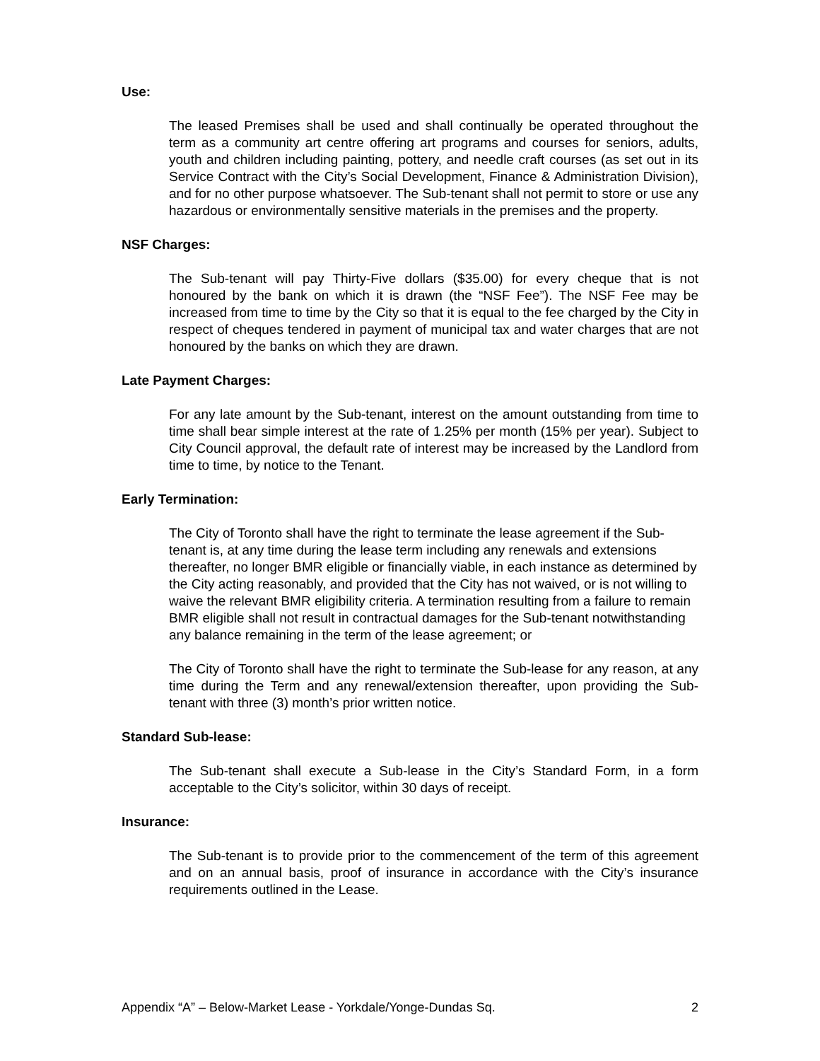Use:
The leased Premises shall be used and shall continually be operated throughout the term as a community art centre offering art programs and courses for seniors, adults, youth and children including painting, pottery, and needle craft courses (as set out in its Service Contract with the City’s Social Development, Finance & Administration Division), and for no other purpose whatsoever. The Sub-tenant shall not permit to store or use any hazardous or environmentally sensitive materials in the premises and the property.
NSF Charges:
The Sub-tenant will pay Thirty-Five dollars ($35.00) for every cheque that is not honoured by the bank on which it is drawn (the “NSF Fee”). The NSF Fee may be increased from time to time by the City so that it is equal to the fee charged by the City in respect of cheques tendered in payment of municipal tax and water charges that are not honoured by the banks on which they are drawn.
Late Payment Charges:
For any late amount by the Sub-tenant, interest on the amount outstanding from time to time shall bear simple interest at the rate of 1.25% per month (15% per year). Subject to City Council approval, the default rate of interest may be increased by the Landlord from time to time, by notice to the Tenant.
Early Termination:
The City of Toronto shall have the right to terminate the lease agreement if the Sub-tenant is, at any time during the lease term including any renewals and extensions thereafter, no longer BMR eligible or financially viable, in each instance as determined by the City acting reasonably, and provided that the City has not waived, or is not willing to waive the relevant BMR eligibility criteria. A termination resulting from a failure to remain BMR eligible shall not result in contractual damages for the Sub-tenant notwithstanding any balance remaining in the term of the lease agreement; or
The City of Toronto shall have the right to terminate the Sub-lease for any reason, at any time during the Term and any renewal/extension thereafter, upon providing the Sub-tenant with three (3) month’s prior written notice.
Standard Sub-lease:
The Sub-tenant shall execute a Sub-lease in the City’s Standard Form, in a form acceptable to the City’s solicitor, within 30 days of receipt.
Insurance:
The Sub-tenant is to provide prior to the commencement of the term of this agreement and on an annual basis, proof of insurance in accordance with the City’s insurance requirements outlined in the Lease.
Appendix “A” – Below-Market Lease - Yorkdale/Yonge-Dundas Sq. 2